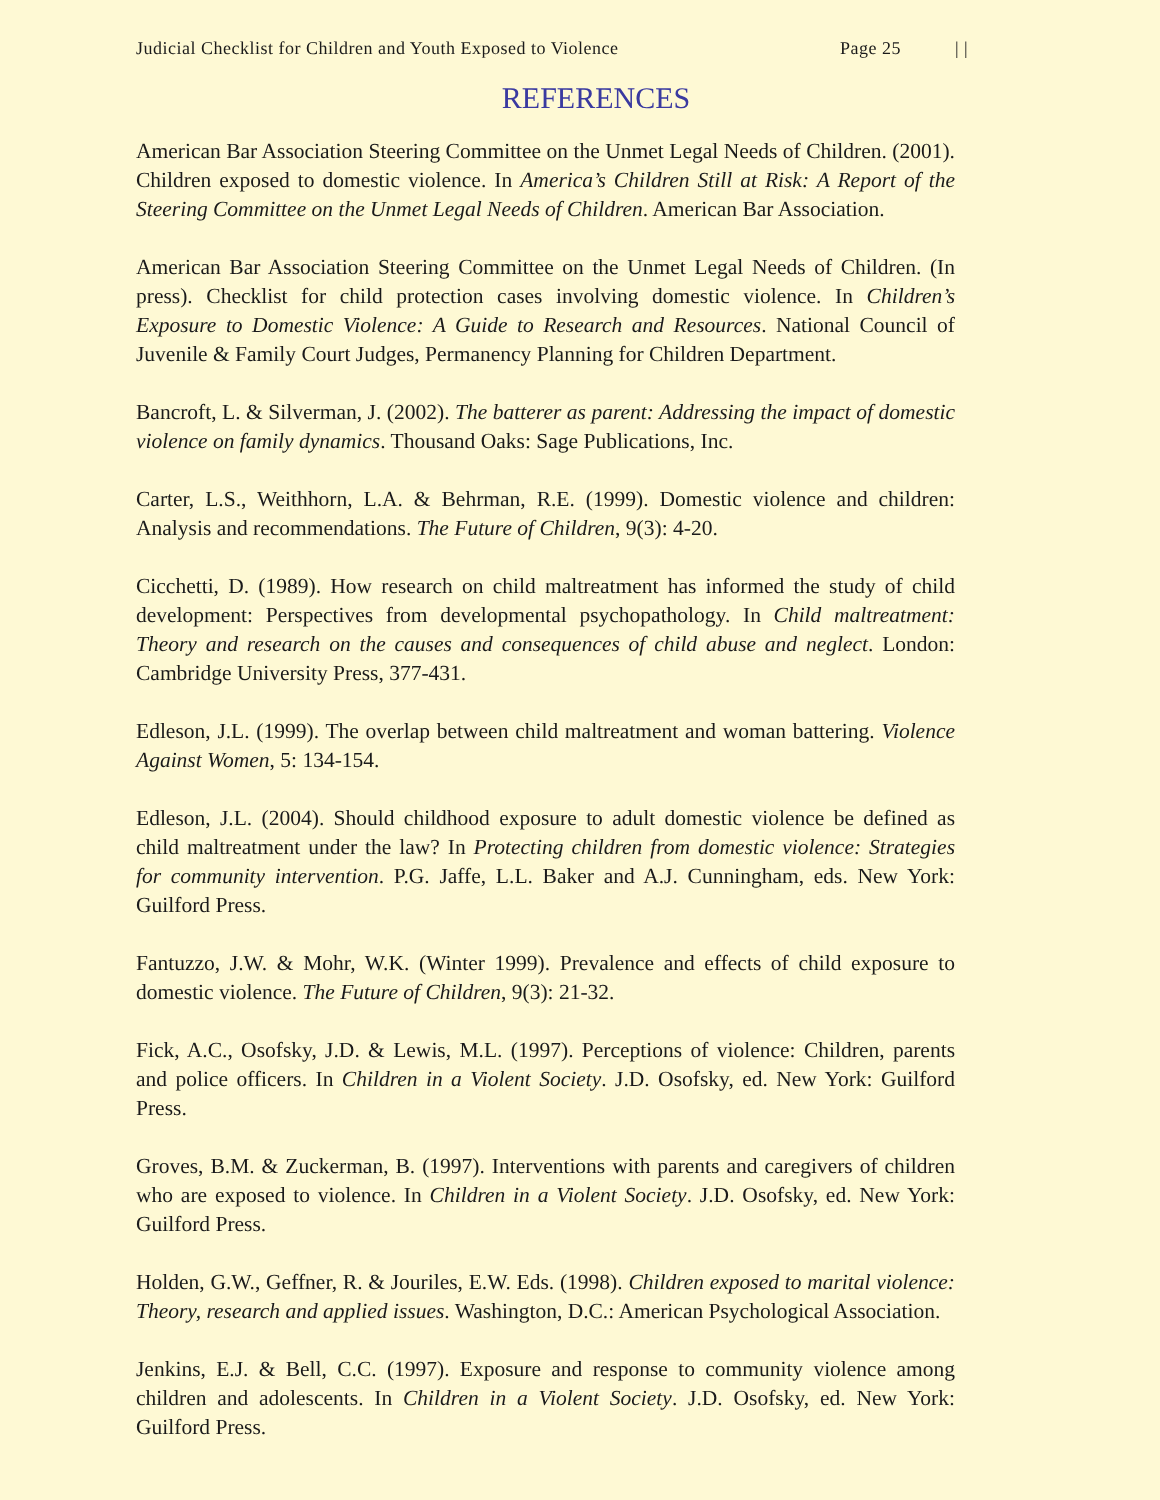Judicial Checklist for Children and Youth Exposed to Violence Page 25 | |
REFERENCES
American Bar Association Steering Committee on the Unmet Legal Needs of Children. (2001). Children exposed to domestic violence. In America’s Children Still at Risk: A Report of the Steering Committee on the Unmet Legal Needs of Children. American Bar Association.
American Bar Association Steering Committee on the Unmet Legal Needs of Children. (In press). Checklist for child protection cases involving domestic violence. In Children’s Exposure to Domestic Violence: A Guide to Research and Resources. National Council of Juvenile & Family Court Judges, Permanency Planning for Children Department.
Bancroft, L. & Silverman, J. (2002). The batterer as parent: Addressing the impact of domestic violence on family dynamics. Thousand Oaks: Sage Publications, Inc.
Carter, L.S., Weithhorn, L.A. & Behrman, R.E. (1999). Domestic violence and children: Analysis and recommendations. The Future of Children, 9(3): 4-20.
Cicchetti, D. (1989). How research on child maltreatment has informed the study of child development: Perspectives from developmental psychopathology. In Child maltreatment: Theory and research on the causes and consequences of child abuse and neglect. London: Cambridge University Press, 377-431.
Edleson, J.L. (1999). The overlap between child maltreatment and woman battering. Violence Against Women, 5: 134-154.
Edleson, J.L. (2004). Should childhood exposure to adult domestic violence be defined as child maltreatment under the law? In Protecting children from domestic violence: Strategies for community intervention. P.G. Jaffe, L.L. Baker and A.J. Cunningham, eds. New York: Guilford Press.
Fantuzzo, J.W. & Mohr, W.K. (Winter 1999). Prevalence and effects of child exposure to domestic violence. The Future of Children, 9(3): 21-32.
Fick, A.C., Osofsky, J.D. & Lewis, M.L. (1997). Perceptions of violence: Children, parents and police officers. In Children in a Violent Society. J.D. Osofsky, ed. New York: Guilford Press.
Groves, B.M. & Zuckerman, B. (1997). Interventions with parents and caregivers of children who are exposed to violence. In Children in a Violent Society. J.D. Osofsky, ed. New York: Guilford Press.
Holden, G.W., Geffner, R. & Jouriles, E.W. Eds. (1998). Children exposed to marital violence: Theory, research and applied issues. Washington, D.C.: American Psychological Association.
Jenkins, E.J. & Bell, C.C. (1997). Exposure and response to community violence among children and adolescents. In Children in a Violent Society. J.D. Osofsky, ed. New York: Guilford Press.